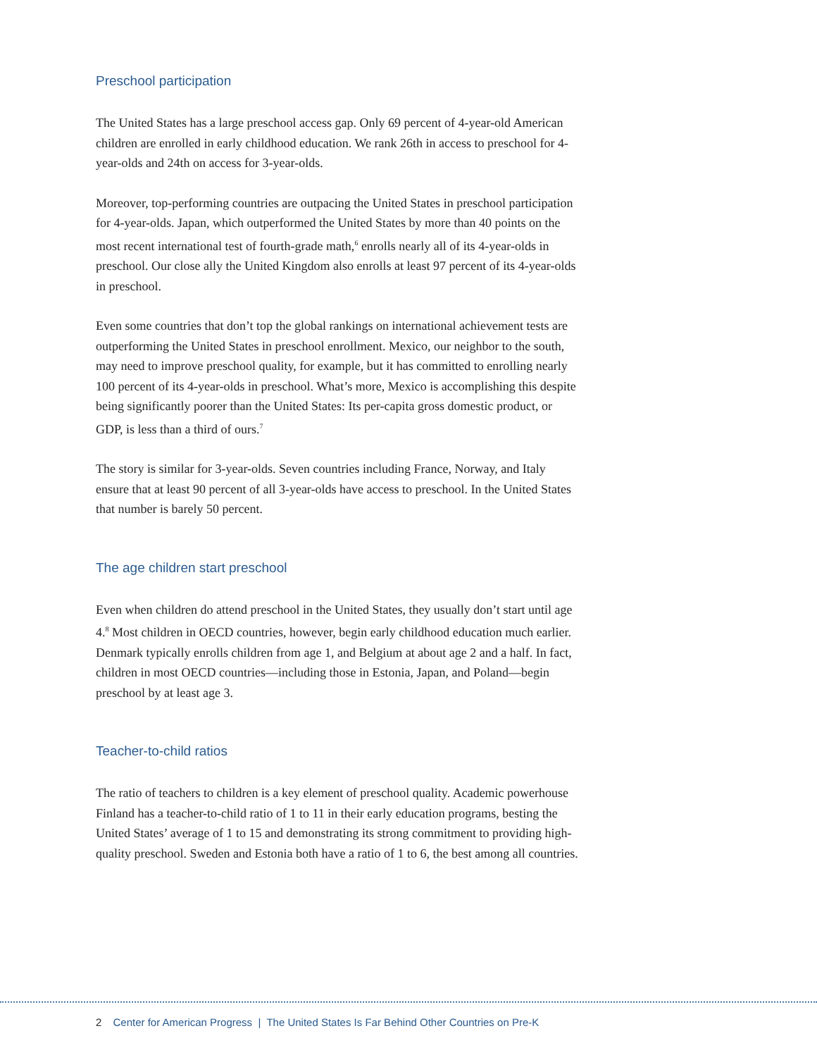Preschool participation
The United States has a large preschool access gap. Only 69 percent of 4-year-old American children are enrolled in early childhood education. We rank 26th in access to preschool for 4-year-olds and 24th on access for 3-year-olds.
Moreover, top-performing countries are outpacing the United States in preschool participation for 4-year-olds. Japan, which outperformed the United States by more than 40 points on the most recent international test of fourth-grade math,<sup>6</sup> enrolls nearly all of its 4-year-olds in preschool. Our close ally the United Kingdom also enrolls at least 97 percent of its 4-year-olds in preschool.
Even some countries that don’t top the global rankings on international achievement tests are outperforming the United States in preschool enrollment. Mexico, our neighbor to the south, may need to improve preschool quality, for example, but it has committed to enrolling nearly 100 percent of its 4-year-olds in preschool. What’s more, Mexico is accomplishing this despite being significantly poorer than the United States: Its per-capita gross domestic product, or GDP, is less than a third of ours.<sup>7</sup>
The story is similar for 3-year-olds. Seven countries including France, Norway, and Italy ensure that at least 90 percent of all 3-year-olds have access to preschool. In the United States that number is barely 50 percent.
The age children start preschool
Even when children do attend preschool in the United States, they usually don’t start until age 4.<sup>8</sup> Most children in OECD countries, however, begin early childhood education much earlier. Denmark typically enrolls children from age 1, and Belgium at about age 2 and a half. In fact, children in most OECD countries—including those in Estonia, Japan, and Poland—begin preschool by at least age 3.
Teacher-to-child ratios
The ratio of teachers to children is a key element of preschool quality. Academic powerhouse Finland has a teacher-to-child ratio of 1 to 11 in their early education programs, besting the United States’ average of 1 to 15 and demonstrating its strong commitment to providing high-quality preschool. Sweden and Estonia both have a ratio of 1 to 6, the best among all countries.
2 Center for American Progress | The United States Is Far Behind Other Countries on Pre-K